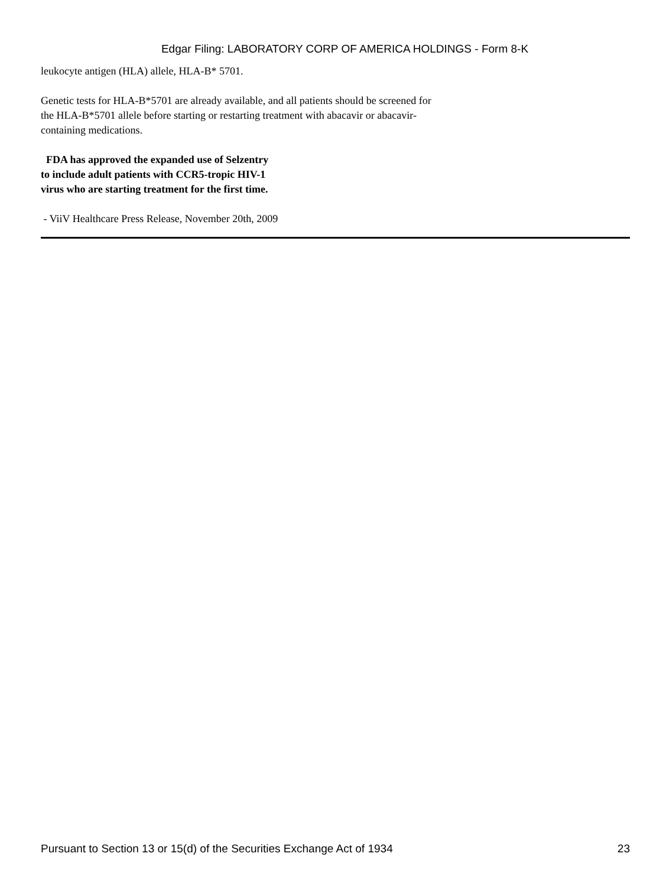Edgar Filing: LABORATORY CORP OF AMERICA HOLDINGS - Form 8-K
leukocyte antigen (HLA) allele, HLA-B* 5701.
Genetic tests for HLA-B*5701 are already available, and all patients should be screened for the HLA-B*5701 allele before starting or restarting treatment with abacavir or abacavir-containing medications.
FDA has approved the expanded use of Selzentry to include adult patients with CCR5-tropic HIV-1 virus who are starting treatment for the first time.
- ViiV Healthcare Press Release, November 20th, 2009
Pursuant to Section 13 or 15(d) of the Securities Exchange Act of 1934 23